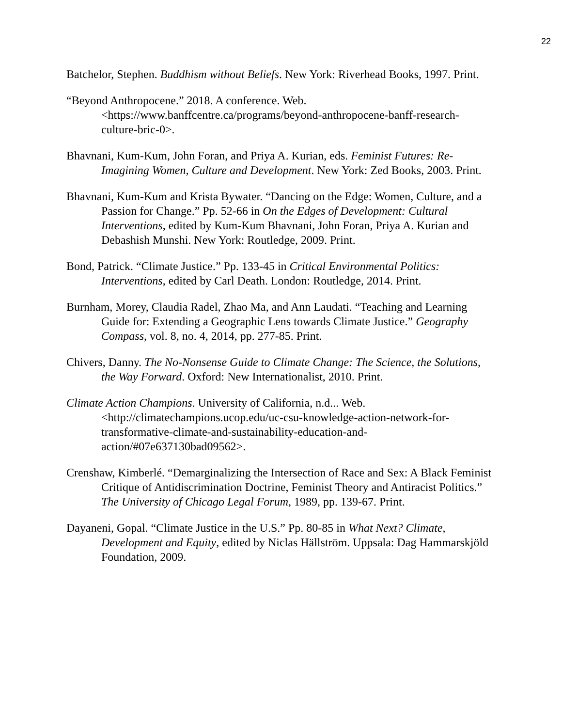22
Batchelor, Stephen. Buddhism without Beliefs. New York: Riverhead Books, 1997. Print.
“Beyond Anthropocene.” 2018. A conference. Web. <https://www.banffcentre.ca/programs/beyond-anthropocene-banff-research-culture-bric-0>.
Bhavnani, Kum-Kum, John Foran, and Priya A. Kurian, eds. Feminist Futures: Re-Imagining Women, Culture and Development. New York: Zed Books, 2003. Print.
Bhavnani, Kum-Kum and Krista Bywater. “Dancing on the Edge: Women, Culture, and a Passion for Change.” Pp. 52-66 in On the Edges of Development: Cultural Interventions, edited by Kum-Kum Bhavnani, John Foran, Priya A. Kurian and Debashish Munshi. New York: Routledge, 2009. Print.
Bond, Patrick. “Climate Justice.” Pp. 133-45 in Critical Environmental Politics: Interventions, edited by Carl Death. London: Routledge, 2014. Print.
Burnham, Morey, Claudia Radel, Zhao Ma, and Ann Laudati. “Teaching and Learning Guide for: Extending a Geographic Lens towards Climate Justice.” Geography Compass, vol. 8, no. 4, 2014, pp. 277-85. Print.
Chivers, Danny. The No-Nonsense Guide to Climate Change: The Science, the Solutions, the Way Forward. Oxford: New Internationalist, 2010. Print.
Climate Action Champions. University of California, n.d... Web. <http://climatechampions.ucop.edu/uc-csu-knowledge-action-network-for-transformative-climate-and-sustainability-education-and-action/#07e637130bad09562>.
Crenshaw, Kimberlé. “Demarginalizing the Intersection of Race and Sex: A Black Feminist Critique of Antidiscrimination Doctrine, Feminist Theory and Antiracist Politics.” The University of Chicago Legal Forum, 1989, pp. 139-67. Print.
Dayaneni, Gopal. “Climate Justice in the U.S.” Pp. 80-85 in What Next? Climate, Development and Equity, edited by Niclas Hällström. Uppsala: Dag Hammarskjöld Foundation, 2009.